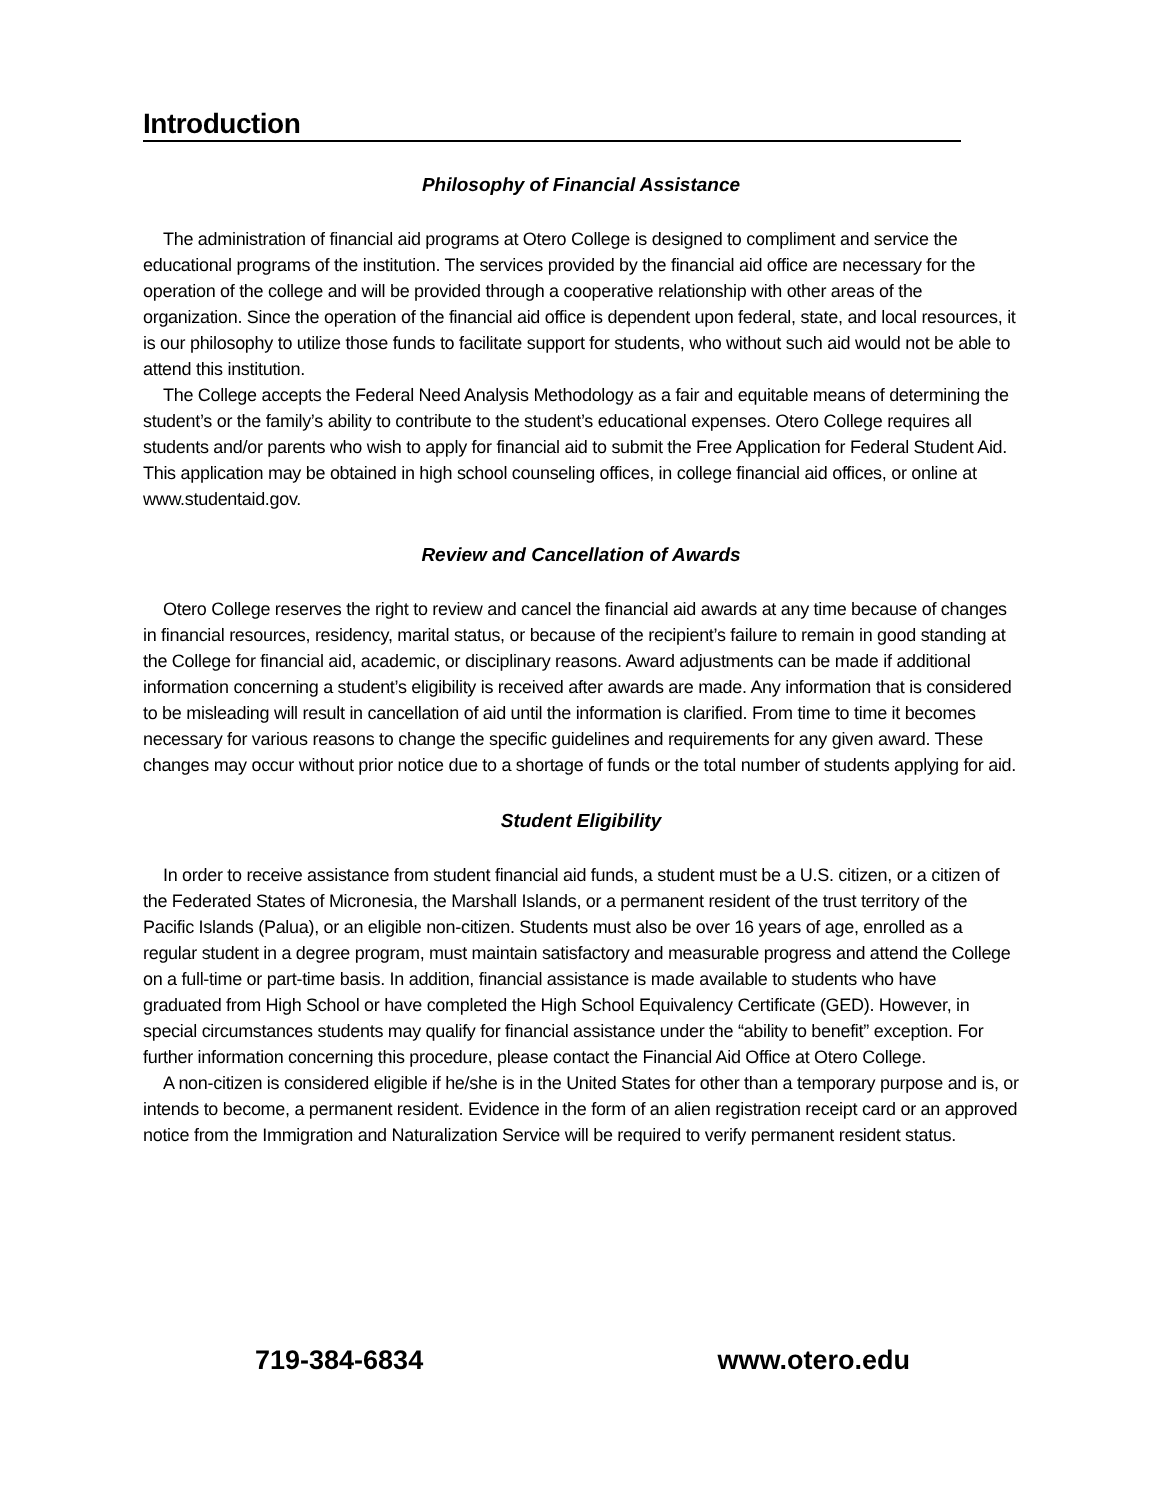Introduction
Philosophy of Financial Assistance
The administration of financial aid programs at Otero College is designed to compliment and service the educational programs of the institution. The services provided by the financial aid office are necessary for the operation of the college and will be provided through a cooperative relationship with other areas of the organization. Since the operation of the financial aid office is dependent upon federal, state, and local resources, it is our philosophy to utilize those funds to facilitate support for students, who without such aid would not be able to attend this institution.
The College accepts the Federal Need Analysis Methodology as a fair and equitable means of determining the student’s or the family’s ability to contribute to the student’s educational expenses. Otero College requires all students and/or parents who wish to apply for financial aid to submit the Free Application for Federal Student Aid. This application may be obtained in high school counseling offices, in college financial aid offices, or online at www.studentaid.gov.
Review and Cancellation of Awards
Otero College reserves the right to review and cancel the financial aid awards at any time because of changes in financial resources, residency, marital status, or because of the recipient’s failure to remain in good standing at the College for financial aid, academic, or disciplinary reasons. Award adjustments can be made if additional information concerning a student’s eligibility is received after awards are made. Any information that is considered to be misleading will result in cancellation of aid until the information is clarified. From time to time it becomes necessary for various reasons to change the specific guidelines and requirements for any given award. These changes may occur without prior notice due to a shortage of funds or the total number of students applying for aid.
Student Eligibility
In order to receive assistance from student financial aid funds, a student must be a U.S. citizen, or a citizen of the Federated States of Micronesia, the Marshall Islands, or a permanent resident of the trust territory of the Pacific Islands (Palua), or an eligible non-citizen. Students must also be over 16 years of age, enrolled as a regular student in a degree program, must maintain satisfactory and measurable progress and attend the College on a full-time or part-time basis. In addition, financial assistance is made available to students who have graduated from High School or have completed the High School Equivalency Certificate (GED). However, in special circumstances students may qualify for financial assistance under the “ability to benefit” exception. For further information concerning this procedure, please contact the Financial Aid Office at Otero College.
A non-citizen is considered eligible if he/she is in the United States for other than a temporary purpose and is, or intends to become, a permanent resident. Evidence in the form of an alien registration receipt card or an approved notice from the Immigration and Naturalization Service will be required to verify permanent resident status.
719-384-6834 www.otero.edu